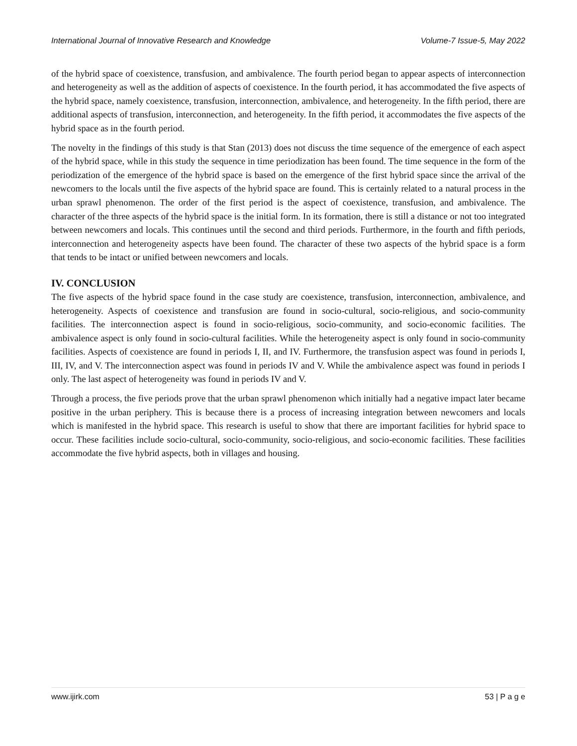International Journal of Innovative Research and Knowledge Volume-7 Issue-5, May 2022
of the hybrid space of coexistence, transfusion, and ambivalence. The fourth period began to appear aspects of interconnection and heterogeneity as well as the addition of aspects of coexistence. In the fourth period, it has accommodated the five aspects of the hybrid space, namely coexistence, transfusion, interconnection, ambivalence, and heterogeneity. In the fifth period, there are additional aspects of transfusion, interconnection, and heterogeneity. In the fifth period, it accommodates the five aspects of the hybrid space as in the fourth period.
The novelty in the findings of this study is that Stan (2013) does not discuss the time sequence of the emergence of each aspect of the hybrid space, while in this study the sequence in time periodization has been found. The time sequence in the form of the periodization of the emergence of the hybrid space is based on the emergence of the first hybrid space since the arrival of the newcomers to the locals until the five aspects of the hybrid space are found. This is certainly related to a natural process in the urban sprawl phenomenon. The order of the first period is the aspect of coexistence, transfusion, and ambivalence. The character of the three aspects of the hybrid space is the initial form. In its formation, there is still a distance or not too integrated between newcomers and locals. This continues until the second and third periods. Furthermore, in the fourth and fifth periods, interconnection and heterogeneity aspects have been found. The character of these two aspects of the hybrid space is a form that tends to be intact or unified between newcomers and locals.
IV. CONCLUSION
The five aspects of the hybrid space found in the case study are coexistence, transfusion, interconnection, ambivalence, and heterogeneity. Aspects of coexistence and transfusion are found in socio-cultural, socio-religious, and socio-community facilities. The interconnection aspect is found in socio-religious, socio-community, and socio-economic facilities. The ambivalence aspect is only found in socio-cultural facilities. While the heterogeneity aspect is only found in socio-community facilities. Aspects of coexistence are found in periods I, II, and IV. Furthermore, the transfusion aspect was found in periods I, III, IV, and V. The interconnection aspect was found in periods IV and V. While the ambivalence aspect was found in periods I only. The last aspect of heterogeneity was found in periods IV and V.
Through a process, the five periods prove that the urban sprawl phenomenon which initially had a negative impact later became positive in the urban periphery. This is because there is a process of increasing integration between newcomers and locals which is manifested in the hybrid space. This research is useful to show that there are important facilities for hybrid space to occur. These facilities include socio-cultural, socio-community, socio-religious, and socio-economic facilities. These facilities accommodate the five hybrid aspects, both in villages and housing.
www.ijirk.com 53 | P a g e